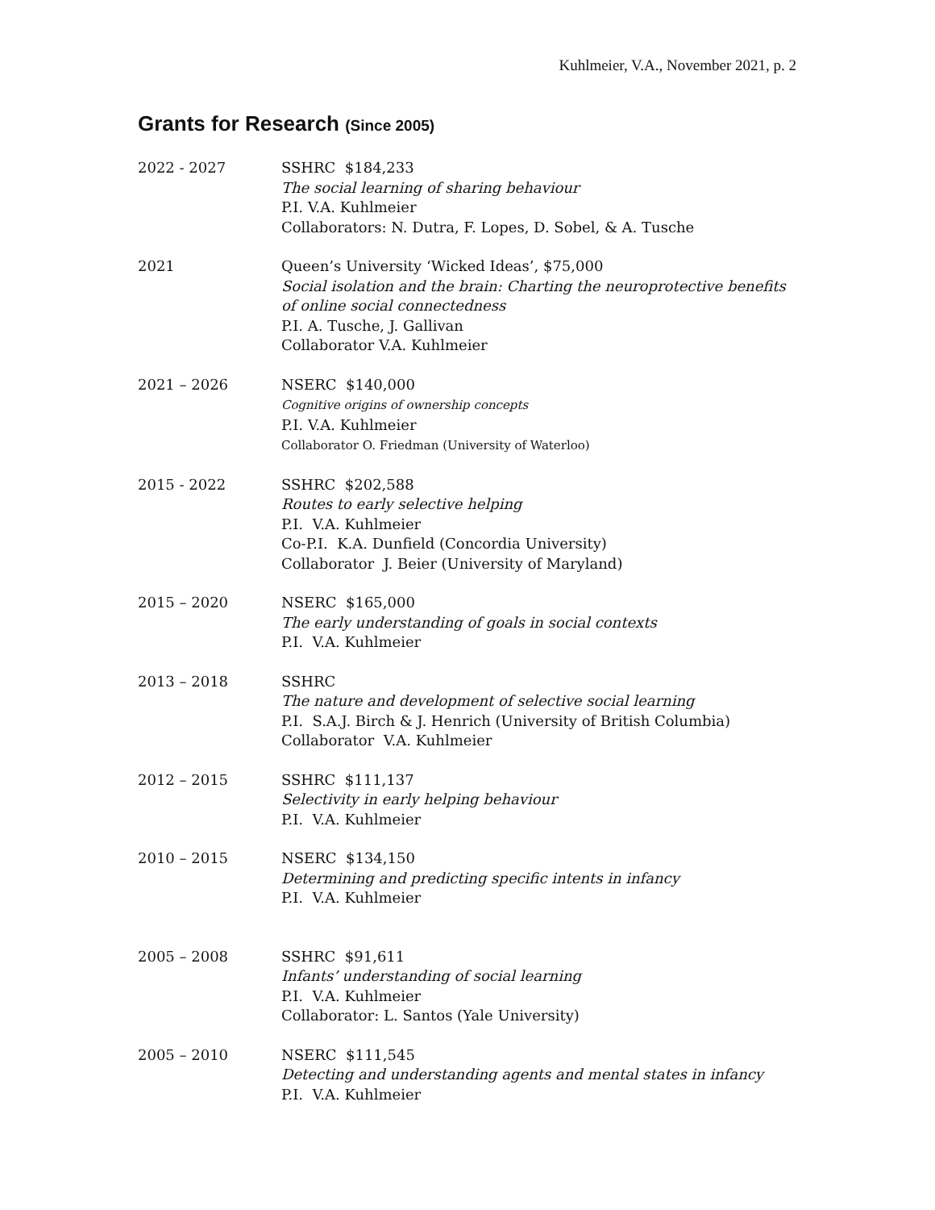Kuhlmeier, V.A., November 2021, p. 2
Grants for Research (Since 2005)
2022 - 2027 SSHRC $184,233
The social learning of sharing behaviour
P.I. V.A. Kuhlmeier
Collaborators: N. Dutra, F. Lopes, D. Sobel, & A. Tusche
2021 Queen’s University ‘Wicked Ideas’, $75,000
Social isolation and the brain: Charting the neuroprotective benefits of online social connectedness
P.I. A. Tusche, J. Gallivan
Collaborator V.A. Kuhlmeier
2021 – 2026 NSERC $140,000
Cognitive origins of ownership concepts
P.I. V.A. Kuhlmeier
Collaborator O. Friedman (University of Waterloo)
2015 - 2022 SSHRC $202,588
Routes to early selective helping
P.I. V.A. Kuhlmeier
Co-P.I. K.A. Dunfield (Concordia University)
Collaborator J. Beier (University of Maryland)
2015 – 2020 NSERC $165,000
The early understanding of goals in social contexts
P.I. V.A. Kuhlmeier
2013 – 2018 SSHRC
The nature and development of selective social learning
P.I. S.A.J. Birch & J. Henrich (University of British Columbia)
Collaborator V.A. Kuhlmeier
2012 – 2015 SSHRC $111,137
Selectivity in early helping behaviour
P.I. V.A. Kuhlmeier
2010 – 2015 NSERC $134,150
Determining and predicting specific intents in infancy
P.I. V.A. Kuhlmeier
2005 – 2008 SSHRC $91,611
Infants’ understanding of social learning
P.I. V.A. Kuhlmeier
Collaborator: L. Santos (Yale University)
2005 – 2010 NSERC $111,545
Detecting and understanding agents and mental states in infancy
P.I. V.A. Kuhlmeier